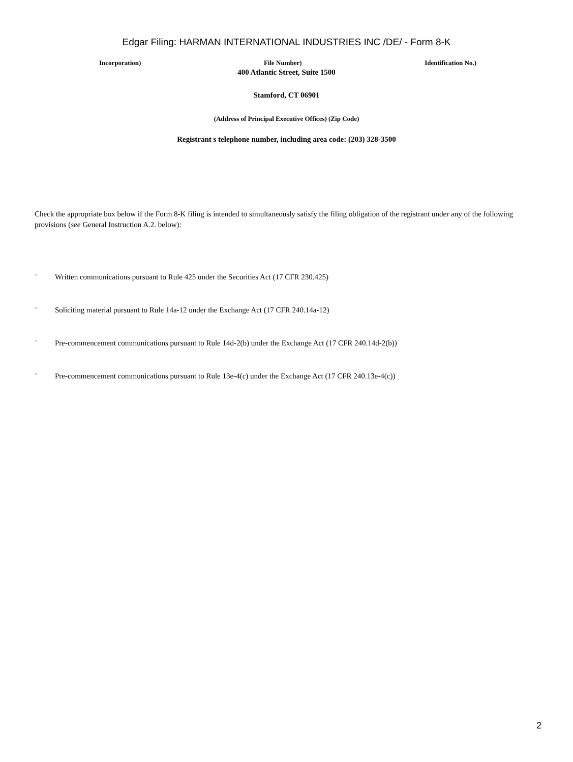Edgar Filing: HARMAN INTERNATIONAL INDUSTRIES INC /DE/ - Form 8-K
Incorporation) File Number) Identification No.)
400 Atlantic Street, Suite 1500
Stamford, CT 06901
(Address of Principal Executive Offices) (Zip Code)
Registrant s telephone number, including area code: (203) 328-3500
Check the appropriate box below if the Form 8-K filing is intended to simultaneously satisfy the filing obligation of the registrant under any of the following provisions (see General Instruction A.2. below):
¨ Written communications pursuant to Rule 425 under the Securities Act (17 CFR 230.425)
¨ Soliciting material pursuant to Rule 14a-12 under the Exchange Act (17 CFR 240.14a-12)
¨ Pre-commencement communications pursuant to Rule 14d-2(b) under the Exchange Act (17 CFR 240.14d-2(b))
¨ Pre-commencement communications pursuant to Rule 13e-4(c) under the Exchange Act (17 CFR 240.13e-4(c))
2